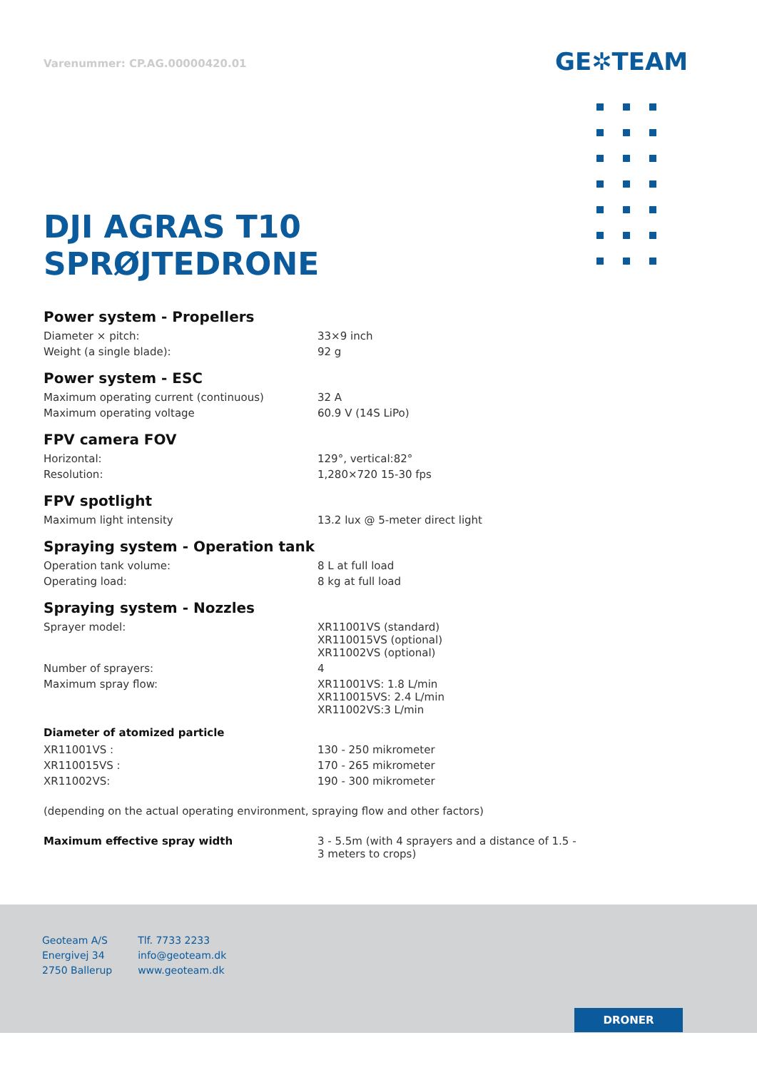Varenummer: CP.AG.00000420.01 GE✲TEAM
DJI AGRAS T10
SPRØJTEDRONE
Power system - Propellers
| Diameter × pitch: | 33×9 inch |
| Weight (a single blade): | 92 g |
Power system - ESC
| Maximum operating current (continuous) | 32 A |
| Maximum operating voltage | 60.9 V (14S LiPo) |
FPV camera FOV
| Horizontal: | 129°, vertical:82° |
| Resolution: | 1,280×720 15-30 fps |
FPV spotlight
| Maximum light intensity | 13.2 lux @ 5-meter direct light |
Spraying system - Operation tank
| Operation tank volume: | 8 L at full load |
| Operating load: | 8 kg at full load |
Spraying system - Nozzles
| Sprayer model: | XR11001VS (standard) XR110015VS (optional) XR11002VS (optional) |
| Number of sprayers: | 4 |
| Maximum spray flow: | XR11001VS: 1.8 L/min XR110015VS: 2.4 L/min XR11002VS:3 L/min |
Diameter of atomized particle
| XR11001VS : | 130 - 250 mikrometer |
| XR110015VS : | 170 - 265 mikrometer |
| XR11002VS: | 190 - 300 mikrometer |
(depending on the actual operating environment, spraying flow and other factors)
| Maximum effective spray width | 3 - 5.5m (with 4 sprayers and a distance of 1.5 - 3 meters to crops) |
Geoteam A/S
Energivej 34
2750 Ballerup
Tlf. 7733 2233
info@geoteam.dk
www.geoteam.dk
DRONER